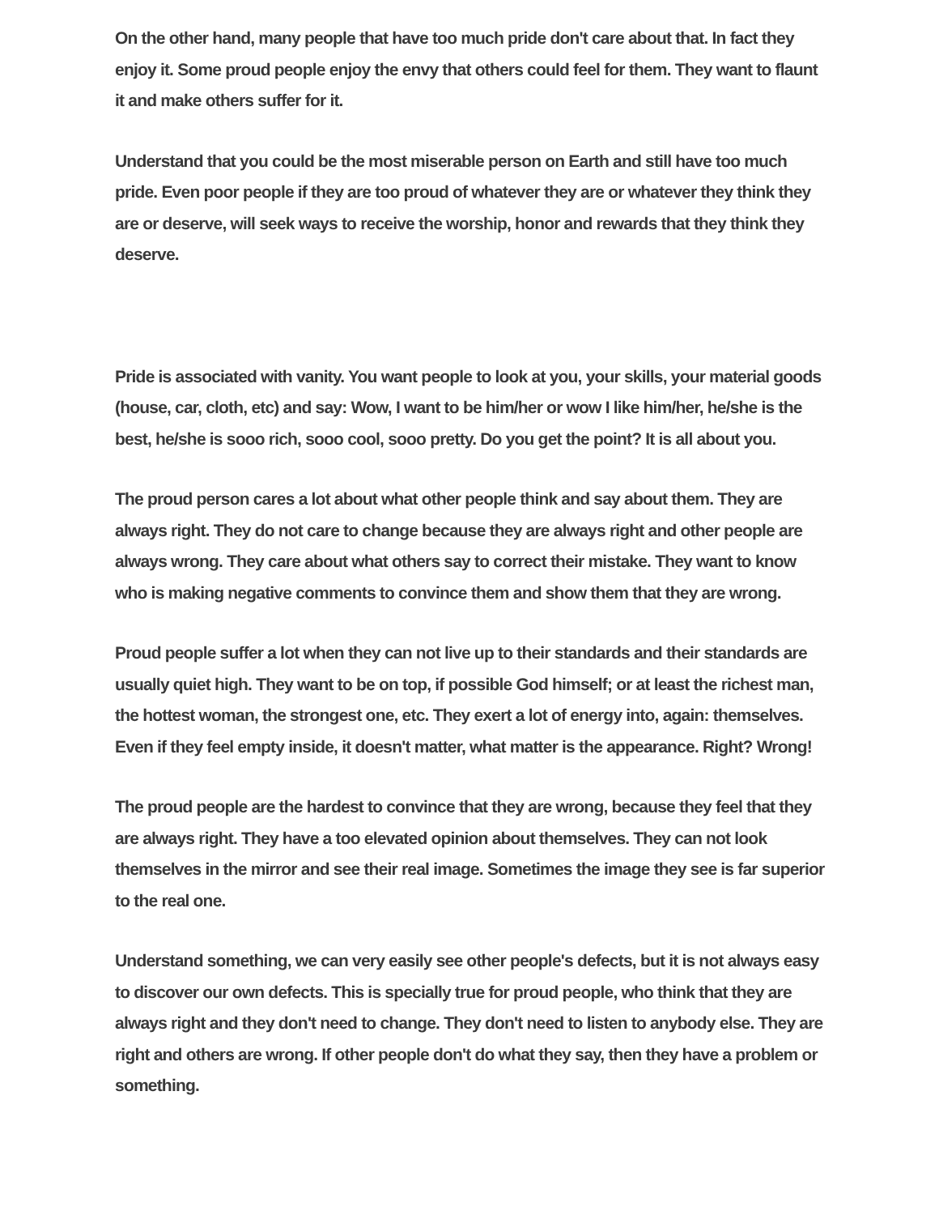On the other hand, many people that have too much pride don't care about that. In fact they enjoy it. Some proud people enjoy the envy that others could feel for them. They want to flaunt it and make others suffer for it.
Understand that you could be the most miserable person on Earth and still have too much pride. Even poor people if they are too proud of whatever they are or whatever they think they are or deserve, will seek ways to receive the worship, honor and rewards that they think they deserve.
Pride is associated with vanity. You want people to look at you, your skills, your material goods (house, car, cloth, etc) and say: Wow, I want to be him/her or wow I like him/her, he/she is the best, he/she is sooo rich, sooo cool, sooo pretty. Do you get the point? It is all about you.
The proud person cares a lot about what other people think and say about them. They are always right. They do not care to change because they are always right and other people are always wrong. They care about what others say to correct their mistake. They want to know who is making negative comments to convince them and show them that they are wrong.
Proud people suffer a lot when they can not live up to their standards and their standards are usually quiet high. They want to be on top, if possible God himself; or at least the richest man, the hottest woman, the strongest one, etc. They exert a lot of energy into, again: themselves. Even if they feel empty inside, it doesn't matter, what matter is the appearance. Right? Wrong!
The proud people are the hardest to convince that they are wrong, because they feel that they are always right. They have a too elevated opinion about themselves. They can not look themselves in the mirror and see their real image. Sometimes the image they see is far superior to the real one.
Understand something, we can very easily see other people's defects, but it is not always easy to discover our own defects. This is specially true for proud people, who think that they are always right and they don't need to change. They don't need to listen to anybody else. They are right and others are wrong. If other people don't do what they say, then they have a problem or something.